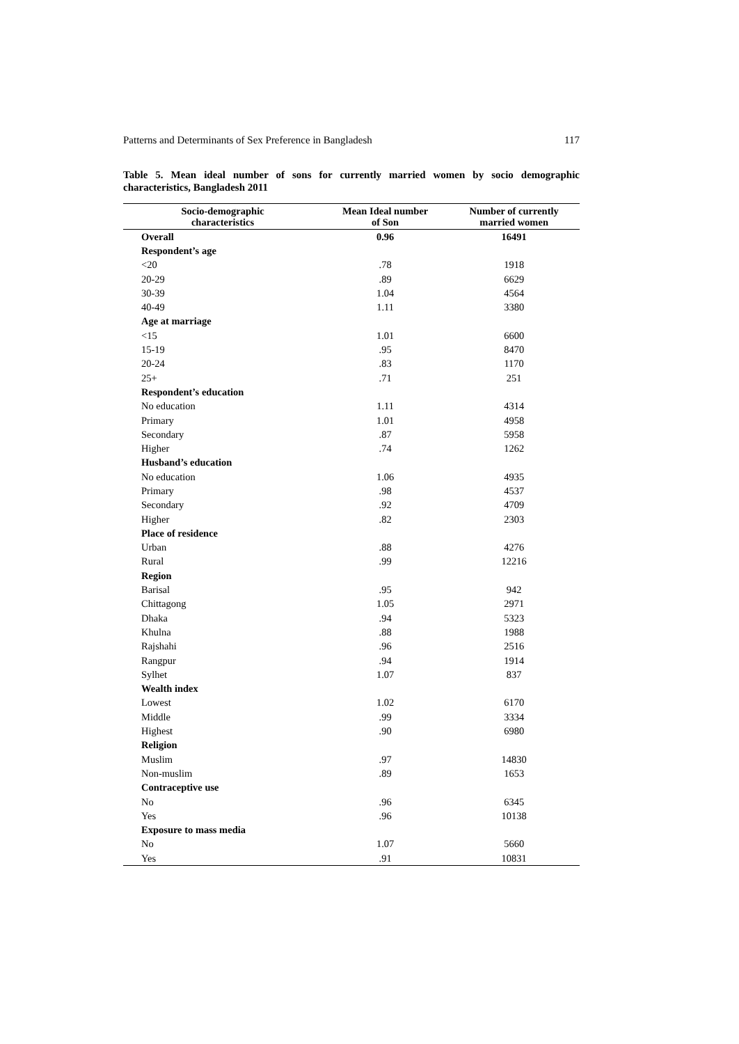Patterns and Determinants of Sex Preference in Bangladesh 117
Table 5. Mean ideal number of sons for currently married women by socio demographic characteristics, Bangladesh 2011
| Socio-demographic characteristics | Mean Ideal number of Son | Number of currently married women |
| --- | --- | --- |
| Overall | 0.96 | 16491 |
| Respondent’s age | | |
| <20 | .78 | 1918 |
| 20-29 | .89 | 6629 |
| 30-39 | 1.04 | 4564 |
| 40-49 | 1.11 | 3380 |
| Age at marriage | | |
| <15 | 1.01 | 6600 |
| 15-19 | .95 | 8470 |
| 20-24 | .83 | 1170 |
| 25+ | .71 | 251 |
| Respondent’s education | | |
| No education | 1.11 | 4314 |
| Primary | 1.01 | 4958 |
| Secondary | .87 | 5958 |
| Higher | .74 | 1262 |
| Husband’s education | | |
| No education | 1.06 | 4935 |
| Primary | .98 | 4537 |
| Secondary | .92 | 4709 |
| Higher | .82 | 2303 |
| Place of residence | | |
| Urban | .88 | 4276 |
| Rural | .99 | 12216 |
| Region | | |
| Barisal | .95 | 942 |
| Chittagong | 1.05 | 2971 |
| Dhaka | .94 | 5323 |
| Khulna | .88 | 1988 |
| Rajshahi | .96 | 2516 |
| Rangpur | .94 | 1914 |
| Sylhet | 1.07 | 837 |
| Wealth index | | |
| Lowest | 1.02 | 6170 |
| Middle | .99 | 3334 |
| Highest | .90 | 6980 |
| Religion | | |
| Muslim | .97 | 14830 |
| Non-muslim | .89 | 1653 |
| Contraceptive use | | |
| No | .96 | 6345 |
| Yes | .96 | 10138 |
| Exposure to mass media | | |
| No | 1.07 | 5660 |
| Yes | .91 | 10831 |